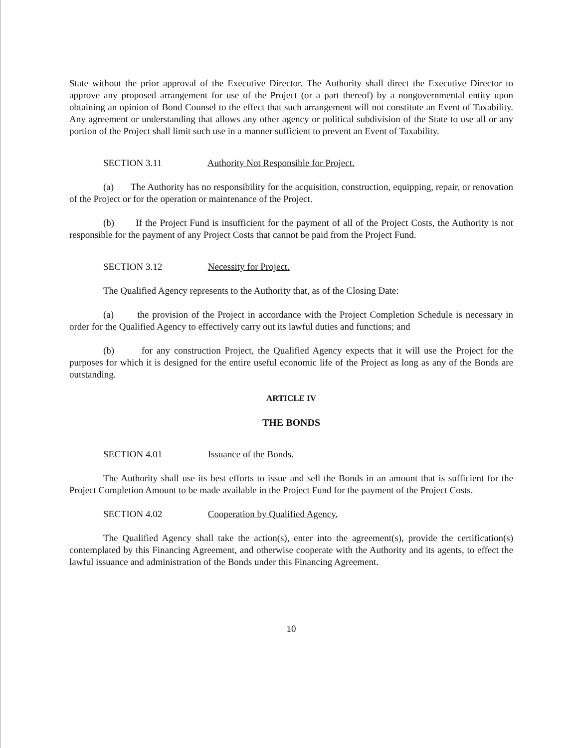State without the prior approval of the Executive Director. The Authority shall direct the Executive Director to approve any proposed arrangement for use of the Project (or a part thereof) by a nongovernmental entity upon obtaining an opinion of Bond Counsel to the effect that such arrangement will not constitute an Event of Taxability. Any agreement or understanding that allows any other agency or political subdivision of the State to use all or any portion of the Project shall limit such use in a manner sufficient to prevent an Event of Taxability.
SECTION 3.11 Authority Not Responsible for Project.
(a) The Authority has no responsibility for the acquisition, construction, equipping, repair, or renovation of the Project or for the operation or maintenance of the Project.
(b) If the Project Fund is insufficient for the payment of all of the Project Costs, the Authority is not responsible for the payment of any Project Costs that cannot be paid from the Project Fund.
SECTION 3.12 Necessity for Project.
The Qualified Agency represents to the Authority that, as of the Closing Date:
(a) the provision of the Project in accordance with the Project Completion Schedule is necessary in order for the Qualified Agency to effectively carry out its lawful duties and functions; and
(b) for any construction Project, the Qualified Agency expects that it will use the Project for the purposes for which it is designed for the entire useful economic life of the Project as long as any of the Bonds are outstanding.
ARTICLE IV
THE BONDS
SECTION 4.01 Issuance of the Bonds.
The Authority shall use its best efforts to issue and sell the Bonds in an amount that is sufficient for the Project Completion Amount to be made available in the Project Fund for the payment of the Project Costs.
SECTION 4.02 Cooperation by Qualified Agency.
The Qualified Agency shall take the action(s), enter into the agreement(s), provide the certification(s) contemplated by this Financing Agreement, and otherwise cooperate with the Authority and its agents, to effect the lawful issuance and administration of the Bonds under this Financing Agreement.
10